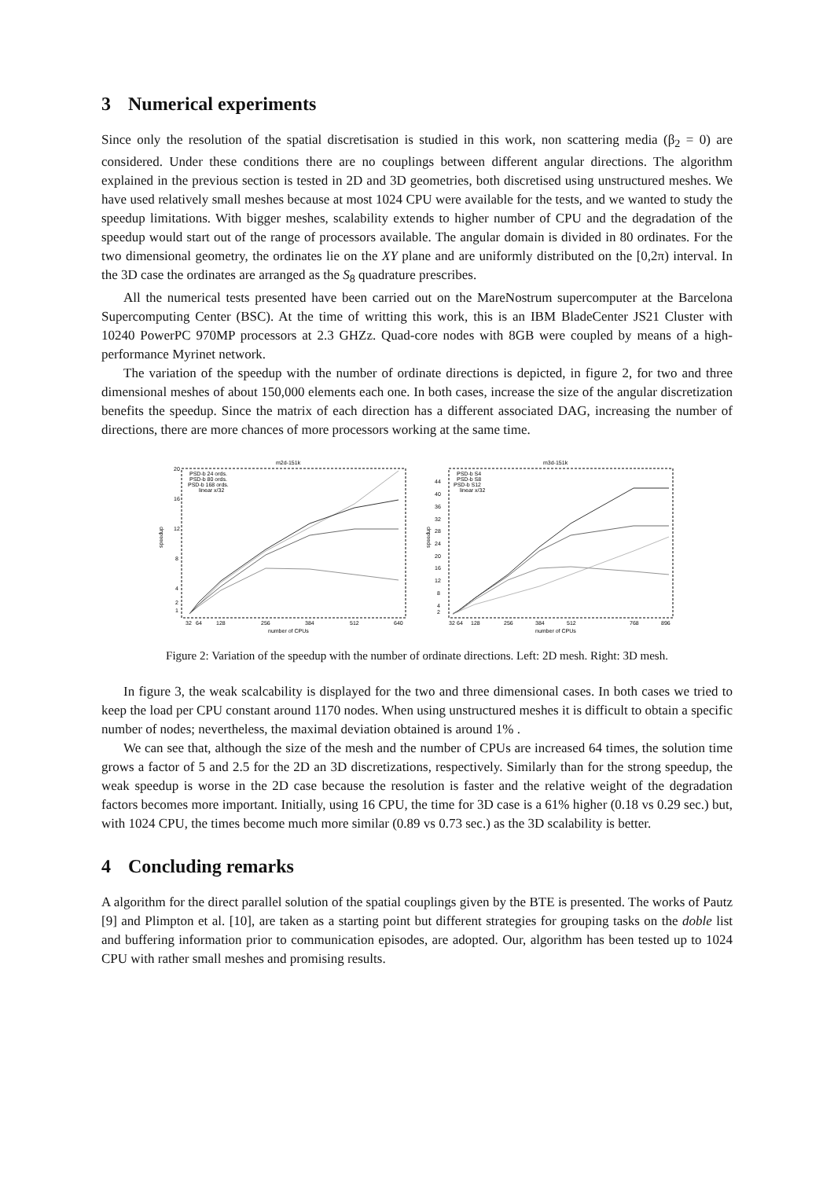3 Numerical experiments
Since only the resolution of the spatial discretisation is studied in this work, non scattering media (β<sub>2</sub> = 0) are considered. Under these conditions there are no couplings between different angular directions. The algorithm explained in the previous section is tested in 2D and 3D geometries, both discretised using unstructured meshes. We have used relatively small meshes because at most 1024 CPU were available for the tests, and we wanted to study the speedup limitations. With bigger meshes, scalability extends to higher number of CPU and the degradation of the speedup would start out of the range of processors available. The angular domain is divided in 80 ordinates. For the two dimensional geometry, the ordinates lie on the XY plane and are uniformly distributed on the [0,2π) interval. In the 3D case the ordinates are arranged as the S<sub>8</sub> quadrature prescribes.
All the numerical tests presented have been carried out on the MareNostrum supercomputer at the Barcelona Supercomputing Center (BSC). At the time of writting this work, this is an IBM BladeCenter JS21 Cluster with 10240 PowerPC 970MP processors at 2.3 GHZz. Quad-core nodes with 8GB were coupled by means of a high-performance Myrinet network.
The variation of the speedup with the number of ordinate directions is depicted, in figure 2, for two and three dimensional meshes of about 150,000 elements each one. In both cases, increase the size of the angular discretization benefits the speedup. Since the matrix of each direction has a different associated DAG, increasing the number of directions, there are more chances of more processors working at the same time.
m2d-151k
20
16
12
8
4
2
1
speedup
PSD-b 24 ords.
PSD-b 80 ords.
PSD-b 168 ords.
linear x/32
32
64
128
256
384
512
640
number of CPUs
m3d-151k
44
40
36
32
28
24
20
16
12
8
4
2
speedup
PSD-b S4
PSD-b S8
PSD-b S12
linear x/32
32
64
128
256
384
512
768
896
number of CPUs
Figure 2: Variation of the speedup with the number of ordinate directions. Left: 2D mesh. Right: 3D mesh.
In figure 3, the weak scalcability is displayed for the two and three dimensional cases. In both cases we tried to keep the load per CPU constant around 1170 nodes. When using unstructured meshes it is difficult to obtain a specific number of nodes; nevertheless, the maximal deviation obtained is around 1% .
We can see that, although the size of the mesh and the number of CPUs are increased 64 times, the solution time grows a factor of 5 and 2.5 for the 2D an 3D discretizations, respectively. Similarly than for the strong speedup, the weak speedup is worse in the 2D case because the resolution is faster and the relative weight of the degradation factors becomes more important. Initially, using 16 CPU, the time for 3D case is a 61% higher (0.18 vs 0.29 sec.) but, with 1024 CPU, the times become much more similar (0.89 vs 0.73 sec.) as the 3D scalability is better.
4 Concluding remarks
A algorithm for the direct parallel solution of the spatial couplings given by the BTE is presented. The works of Pautz [9] and Plimpton et al. [10], are taken as a starting point but different strategies for grouping tasks on the doble list and buffering information prior to communication episodes, are adopted. Our, algorithm has been tested up to 1024 CPU with rather small meshes and promising results.